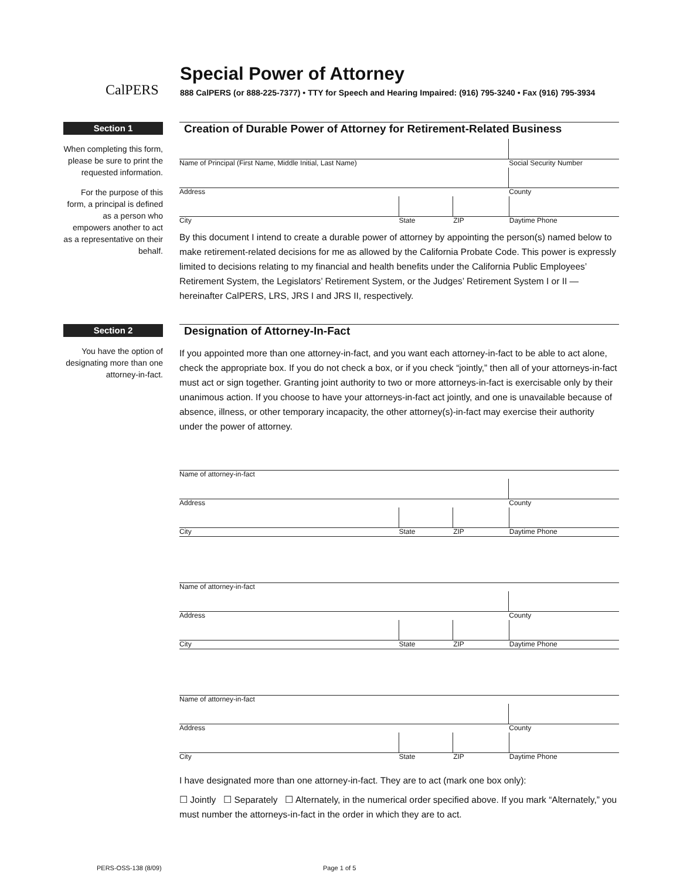CalPERS
Special Power of Attorney
888 CalPERS (or 888-225-7377) • TTY for Speech and Hearing Impaired: (916) 795-3240 • Fax (916) 795-3934
Section 1
When completing this form, please be sure to print the requested information.
For the purpose of this form, a principal is defined as a person who empowers another to act as a representative on their behalf.
Creation of Durable Power of Attorney for Retirement-Related Business
Name of Principal (First Name, Middle Initial, Last Name) Social Security Number
Address County
City State ZIP Daytime Phone
By this document I intend to create a durable power of attorney by appointing the person(s) named below to make retirement-related decisions for me as allowed by the California Probate Code. This power is expressly limited to decisions relating to my financial and health benefits under the California Public Employees’ Retirement System, the Legislators’ Retirement System, or the Judges’ Retirement System I or II — hereinafter CalPERS, LRS, JRS I and JRS II, respectively.
Section 2
You have the option of designating more than one attorney-in-fact.
Designation of Attorney-In-Fact
If you appointed more than one attorney-in-fact, and you want each attorney-in-fact to be able to act alone, check the appropriate box. If you do not check a box, or if you check “jointly,” then all of your attorneys-in-fact must act or sign together. Granting joint authority to two or more attorneys-in-fact is exercisable only by their unanimous action. If you choose to have your attorneys-in-fact act jointly, and one is unavailable because of absence, illness, or other temporary incapacity, the other attorney(s)-in-fact may exercise their authority under the power of attorney.
Name of attorney-in-fact
Address County
City State ZIP Daytime Phone
Name of attorney-in-fact
Address County
City State ZIP Daytime Phone
Name of attorney-in-fact
Address County
City State ZIP Daytime Phone
I have designated more than one attorney-in-fact. They are to act (mark one box only):
☐ Jointly ☐ Separately ☐ Alternately, in the numerical order specified above. If you mark “Alternately,” you must number the attorneys-in-fact in the order in which they are to act.
PERS-OSS-138 (8/09) Page 1 of 5